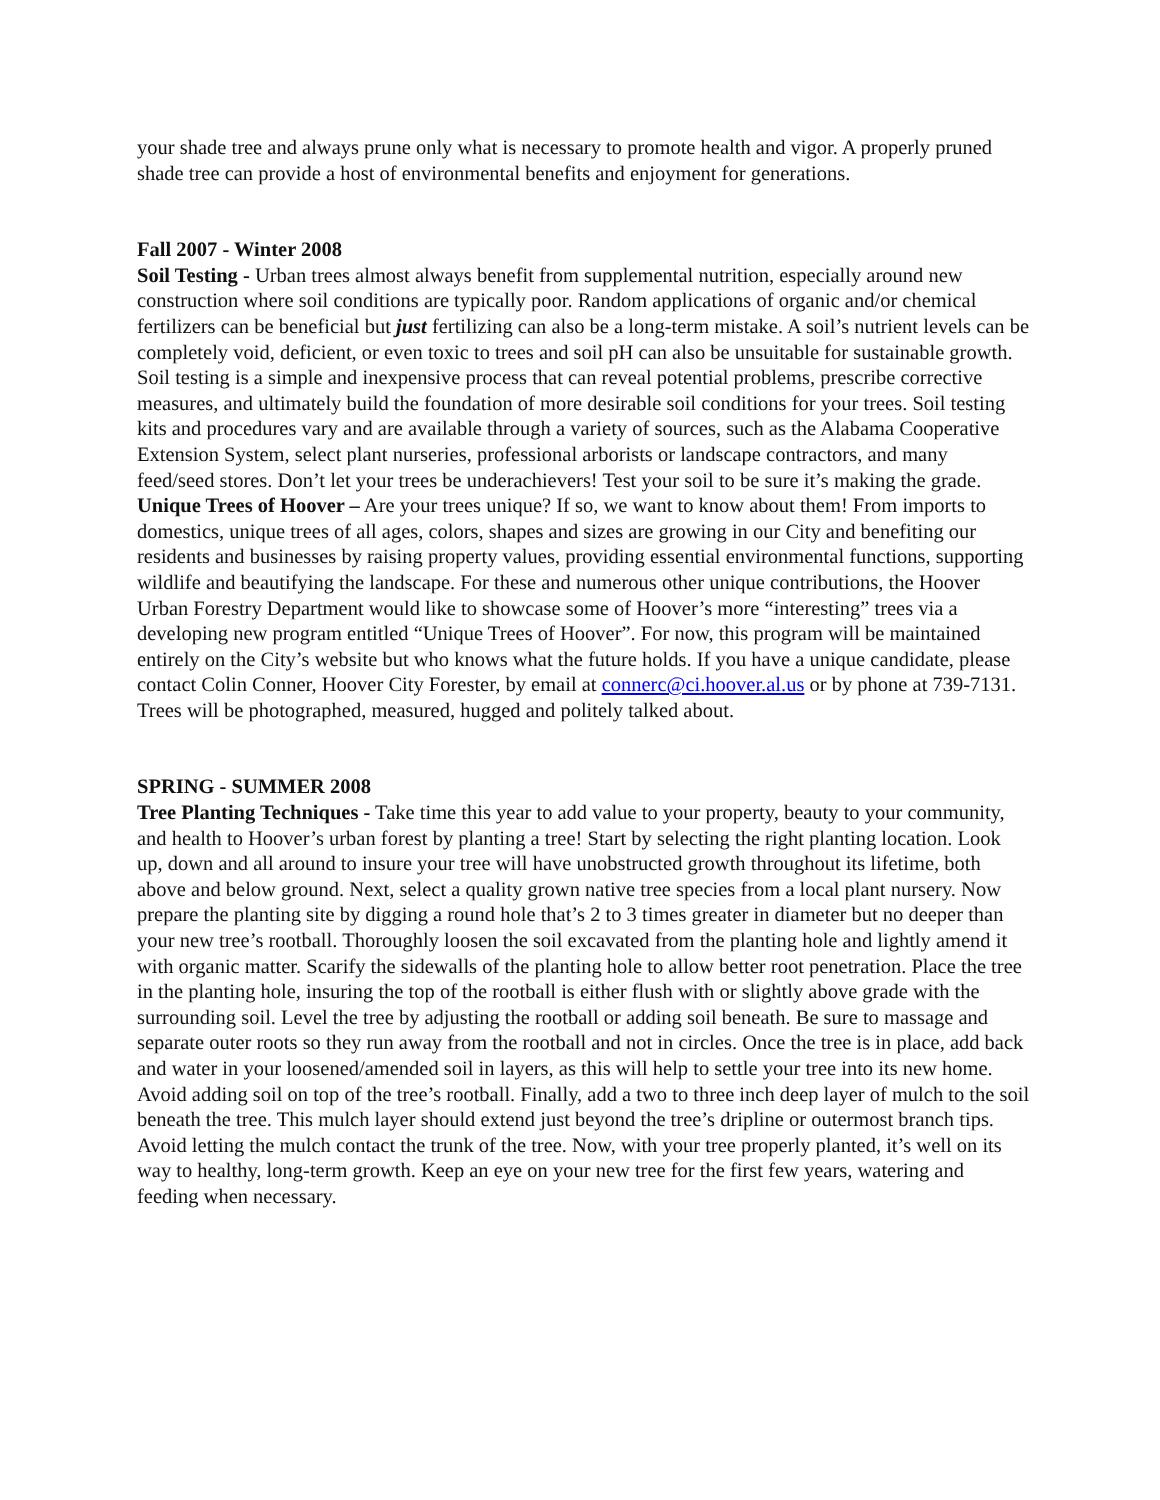your shade tree and always prune only what is necessary to promote health and vigor. A properly pruned shade tree can provide a host of environmental benefits and enjoyment for generations.
Fall 2007 - Winter 2008
Soil Testing - Urban trees almost always benefit from supplemental nutrition, especially around new construction where soil conditions are typically poor. Random applications of organic and/or chemical fertilizers can be beneficial but just fertilizing can also be a long-term mistake. A soil’s nutrient levels can be completely void, deficient, or even toxic to trees and soil pH can also be unsuitable for sustainable growth. Soil testing is a simple and inexpensive process that can reveal potential problems, prescribe corrective measures, and ultimately build the foundation of more desirable soil conditions for your trees. Soil testing kits and procedures vary and are available through a variety of sources, such as the Alabama Cooperative Extension System, select plant nurseries, professional arborists or landscape contractors, and many feed/seed stores. Don’t let your trees be underachievers! Test your soil to be sure it’s making the grade.
Unique Trees of Hoover – Are your trees unique? If so, we want to know about them! From imports to domestics, unique trees of all ages, colors, shapes and sizes are growing in our City and benefiting our residents and businesses by raising property values, providing essential environmental functions, supporting wildlife and beautifying the landscape. For these and numerous other unique contributions, the Hoover Urban Forestry Department would like to showcase some of Hoover’s more “interesting” trees via a developing new program entitled “Unique Trees of Hoover”. For now, this program will be maintained entirely on the City’s website but who knows what the future holds. If you have a unique candidate, please contact Colin Conner, Hoover City Forester, by email at connerc@ci.hoover.al.us or by phone at 739-7131. Trees will be photographed, measured, hugged and politely talked about.
SPRING - SUMMER 2008
Tree Planting Techniques - Take time this year to add value to your property, beauty to your community, and health to Hoover’s urban forest by planting a tree! Start by selecting the right planting location. Look up, down and all around to insure your tree will have unobstructed growth throughout its lifetime, both above and below ground. Next, select a quality grown native tree species from a local plant nursery. Now prepare the planting site by digging a round hole that’s 2 to 3 times greater in diameter but no deeper than your new tree’s rootball. Thoroughly loosen the soil excavated from the planting hole and lightly amend it with organic matter. Scarify the sidewalls of the planting hole to allow better root penetration. Place the tree in the planting hole, insuring the top of the rootball is either flush with or slightly above grade with the surrounding soil. Level the tree by adjusting the rootball or adding soil beneath. Be sure to massage and separate outer roots so they run away from the rootball and not in circles. Once the tree is in place, add back and water in your loosened/amended soil in layers, as this will help to settle your tree into its new home. Avoid adding soil on top of the tree’s rootball. Finally, add a two to three inch deep layer of mulch to the soil beneath the tree. This mulch layer should extend just beyond the tree’s dripline or outermost branch tips. Avoid letting the mulch contact the trunk of the tree. Now, with your tree properly planted, it’s well on its way to healthy, long-term growth. Keep an eye on your new tree for the first few years, watering and feeding when necessary.